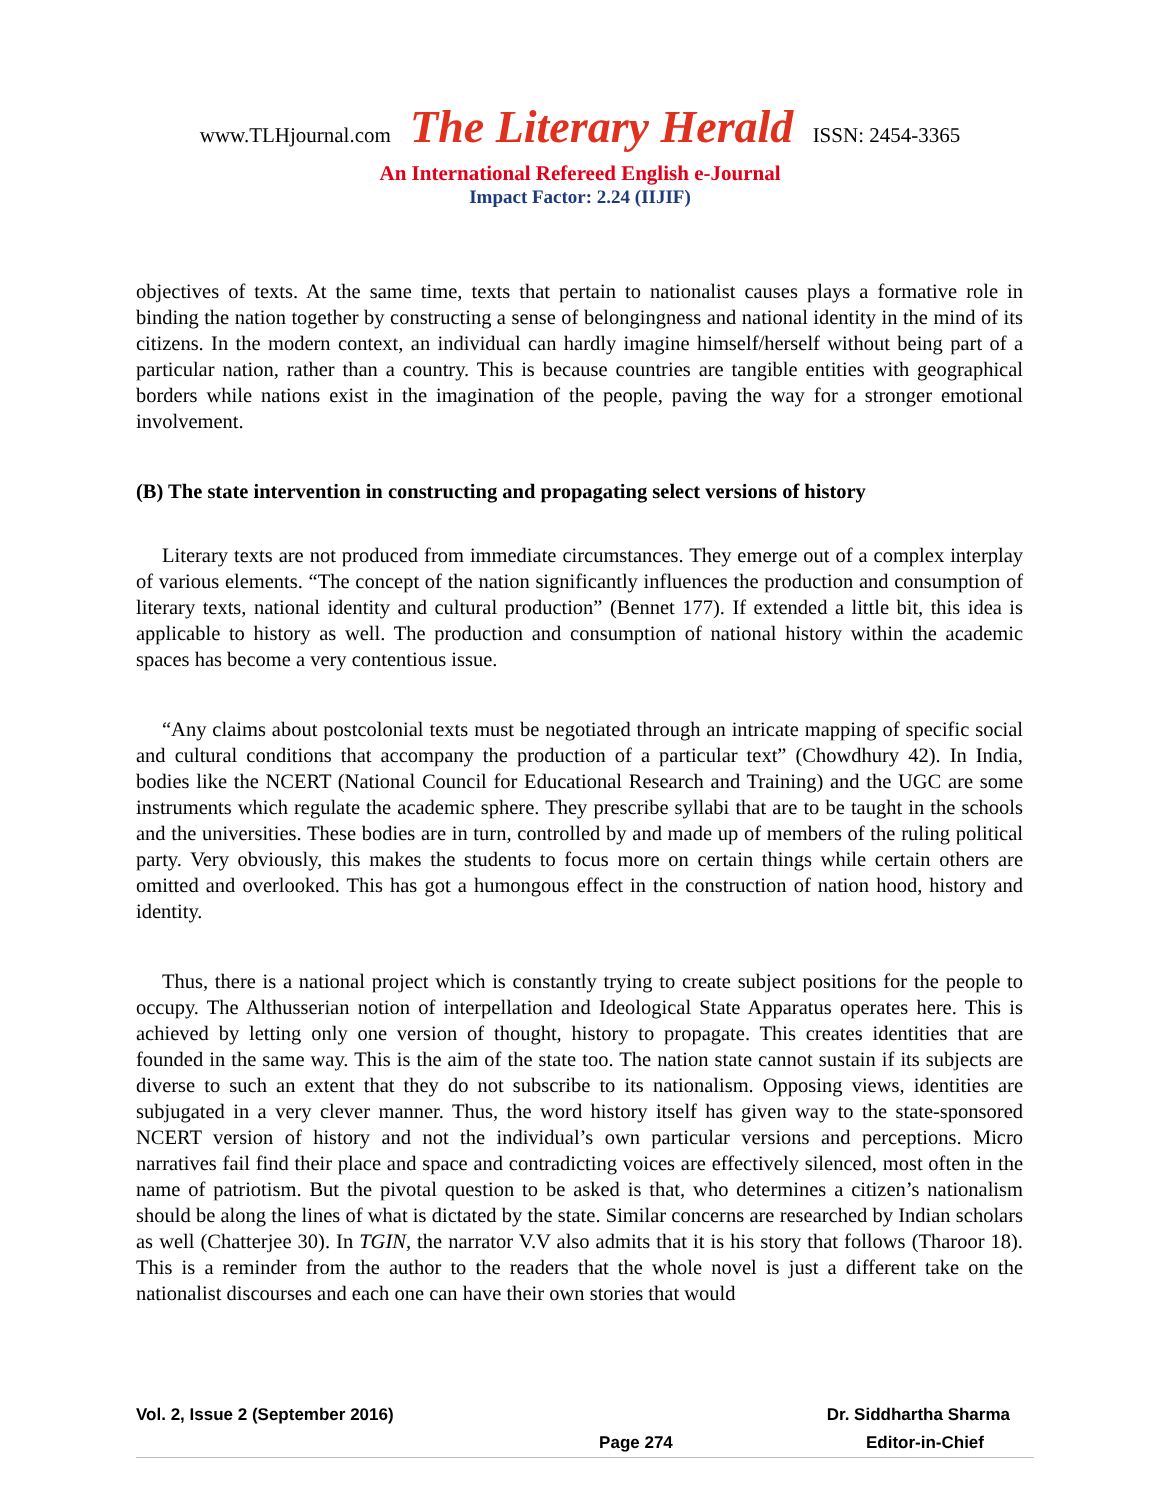www.TLHjournal.com The Literary Herald ISSN: 2454-3365
An International Refereed English e-Journal
Impact Factor: 2.24 (IIJIF)
objectives of texts. At the same time, texts that pertain to nationalist causes plays a formative role in binding the nation together by constructing a sense of belongingness and national identity in the mind of its citizens. In the modern context, an individual can hardly imagine himself/herself without being part of a particular nation, rather than a country. This is because countries are tangible entities with geographical borders while nations exist in the imagination of the people, paving the way for a stronger emotional involvement.
(B) The state intervention in constructing and propagating select versions of history
Literary texts are not produced from immediate circumstances. They emerge out of a complex interplay of various elements. “The concept of the nation significantly influences the production and consumption of literary texts, national identity and cultural production” (Bennet 177). If extended a little bit, this idea is applicable to history as well. The production and consumption of national history within the academic spaces has become a very contentious issue.
“Any claims about postcolonial texts must be negotiated through an intricate mapping of specific social and cultural conditions that accompany the production of a particular text” (Chowdhury 42). In India, bodies like the NCERT (National Council for Educational Research and Training) and the UGC are some instruments which regulate the academic sphere. They prescribe syllabi that are to be taught in the schools and the universities. These bodies are in turn, controlled by and made up of members of the ruling political party. Very obviously, this makes the students to focus more on certain things while certain others are omitted and overlooked. This has got a humongous effect in the construction of nation hood, history and identity.
Thus, there is a national project which is constantly trying to create subject positions for the people to occupy. The Althusserian notion of interpellation and Ideological State Apparatus operates here. This is achieved by letting only one version of thought, history to propagate. This creates identities that are founded in the same way. This is the aim of the state too. The nation state cannot sustain if its subjects are diverse to such an extent that they do not subscribe to its nationalism. Opposing views, identities are subjugated in a very clever manner. Thus, the word history itself has given way to the state-sponsored NCERT version of history and not the individual’s own particular versions and perceptions. Micro narratives fail find their place and space and contradicting voices are effectively silenced, most often in the name of patriotism. But the pivotal question to be asked is that, who determines a citizen’s nationalism should be along the lines of what is dictated by the state. Similar concerns are researched by Indian scholars as well (Chatterjee 30). In TGIN, the narrator V.V also admits that it is his story that follows (Tharoor 18). This is a reminder from the author to the readers that the whole novel is just a different take on the nationalist discourses and each one can have their own stories that would
Vol. 2, Issue 2 (September 2016) Dr. Siddhartha Sharma
Page 274 Editor-in-Chief